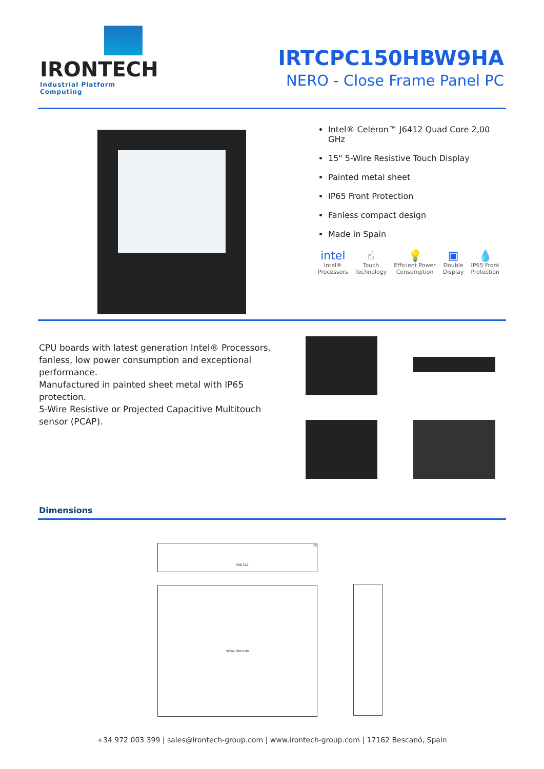IRONTECH
Industrial Platform Computing
IRTCPC150HBW9HA
NERO - Close Frame Panel PC
Intel® Celeron™ J6412 Quad Core 2,00 GHz
15" 5-Wire Resistive Touch Display
Painted metal sheet
IP65 Front Protection
Fanless compact design
Made in Spain
intel
Intel®
Processors
☝
Touch
Technology
💡
Efficient Power
Consumption
▣
Double
Display
💧
IP65 Front
Protection
CPU boards with latest generation Intel® Processors, fanless, low power consumption and exceptional performance.
Manufactured in painted sheet metal with IP65 protection.
5-Wire Resistive or Projected Capacitive Multitouch sensor (PCAP).
Dimensions
70
VESA 100x100
388 322
+34 972 003 399 | sales@irontech-group.com | www.irontech-group.com | 17162 Bescanó, Spain